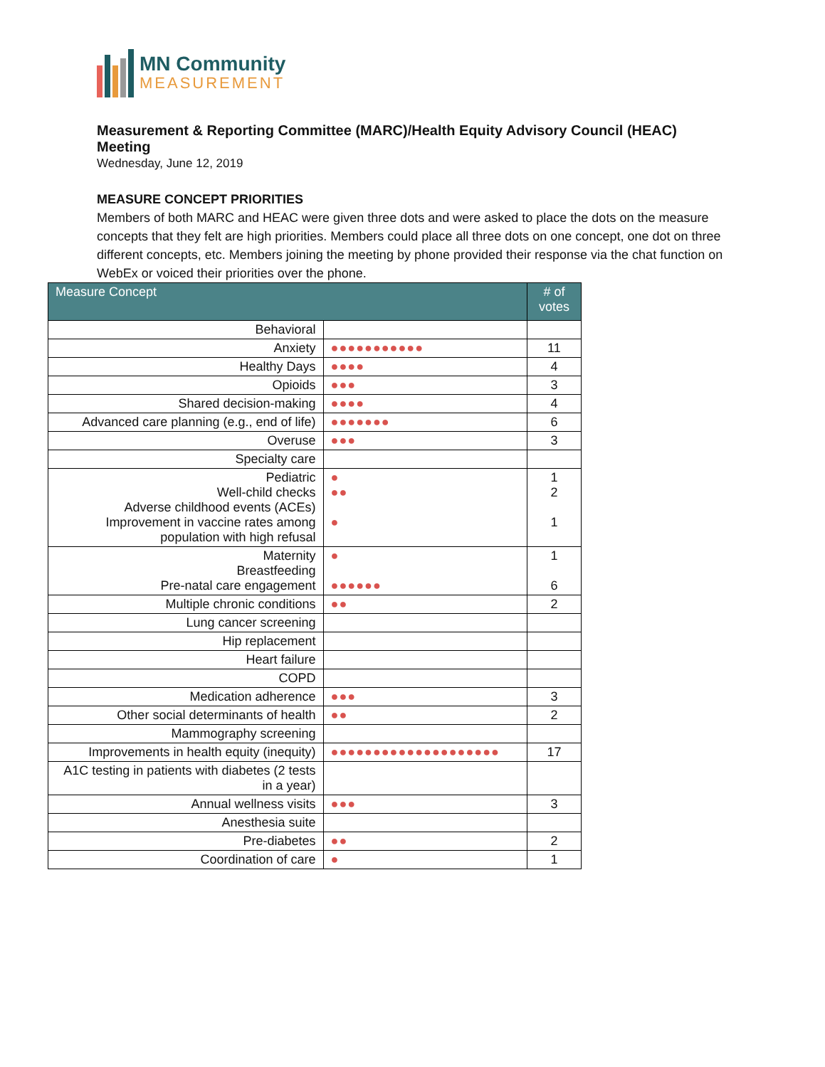MN Community
MEASUREMENT
Measurement & Reporting Committee (MARC)/Health Equity Advisory Council (HEAC) Meeting
Wednesday, June 12, 2019
MEASURE CONCEPT PRIORITIES
Members of both MARC and HEAC were given three dots and were asked to place the dots on the measure concepts that they felt are high priorities. Members could place all three dots on one concept, one dot on three different concepts, etc. Members joining the meeting by phone provided their response via the chat function on WebEx or voiced their priorities over the phone.
| Measure Concept | | # of votes |
| --- | --- | --- |
| Behavioral | | |
| Anxiety | ●●●●●●●●●●● | 11 |
| Healthy Days | ●●●● | 4 |
| Opioids | ●●● | 3 |
| Shared decision-making | ●●●● | 4 |
| Advanced care planning (e.g., end of life) | ●●●●●●● | 6 |
| Overuse | ●●● | 3 |
| Specialty care | | |
| Pediatric Well-child checks Adverse childhood events (ACEs) Improvement in vaccine rates among population with high refusal | ● ●● ● | 1 2 1 |
| Maternity Breastfeeding Pre-natal care engagement | ● ●●●●●● | 1 6 |
| Multiple chronic conditions | ●● | 2 |
| Lung cancer screening | | |
| Hip replacement | | |
| Heart failure | | |
| COPD | | |
| Medication adherence | ●●● | 3 |
| Other social determinants of health | ●● | 2 |
| Mammography screening | | |
| Improvements in health equity (inequity) | ●●●●●●●●●●●●●●●●●●●● | 17 |
| A1C testing in patients with diabetes (2 tests in a year) | | |
| Annual wellness visits | ●●● | 3 |
| Anesthesia suite | | |
| Pre-diabetes | ●● | 2 |
| Coordination of care | ● | 1 |